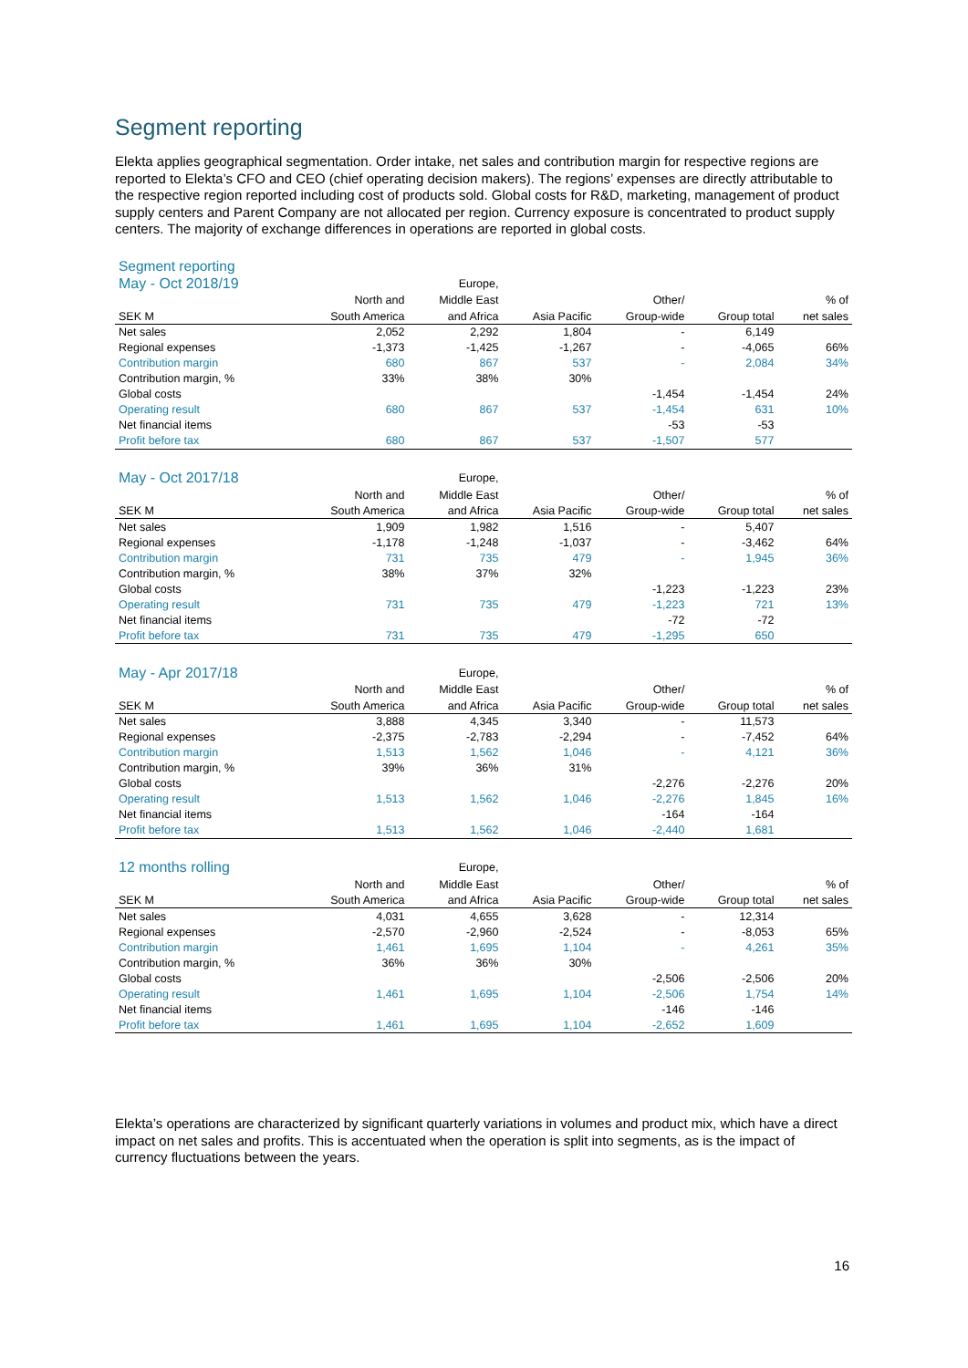Segment reporting
Elekta applies geographical segmentation. Order intake, net sales and contribution margin for respective regions are reported to Elekta’s CFO and CEO (chief operating decision makers). The regions’ expenses are directly attributable to the respective region reported including cost of products sold. Global costs for R&D, marketing, management of product supply centers and Parent Company are not allocated per region. Currency exposure is concentrated to product supply centers. The majority of exchange differences in operations are reported in global costs.
Segment reporting
| May - Oct 2018/19 | | Europe, | | | | |
| --- | --- | --- | --- | --- | --- | --- |
| | North and | Middle East | | Other/ | | % of |
| SEK M | South America | and Africa | Asia Pacific | Group-wide | Group total | net sales |
| Net sales | 2,052 | 2,292 | 1,804 | - | 6,149 | |
| Regional expenses | -1,373 | -1,425 | -1,267 | - | -4,065 | 66% |
| Contribution margin | 680 | 867 | 537 | - | 2,084 | 34% |
| Contribution margin, % | 33% | 38% | 30% | | | |
| Global costs | | | | -1,454 | -1,454 | 24% |
| Operating result | 680 | 867 | 537 | -1,454 | 631 | 10% |
| Net financial items | | | | -53 | -53 | |
| Profit before tax | 680 | 867 | 537 | -1,507 | 577 | |
| May - Oct 2017/18 | | Europe, | | | | |
| | North and | Middle East | | Other/ | | % of |
| SEK M | South America | and Africa | Asia Pacific | Group-wide | Group total | net sales |
| Net sales | 1,909 | 1,982 | 1,516 | - | 5,407 | |
| Regional expenses | -1,178 | -1,248 | -1,037 | - | -3,462 | 64% |
| Contribution margin | 731 | 735 | 479 | - | 1,945 | 36% |
| Contribution margin, % | 38% | 37% | 32% | | | |
| Global costs | | | | -1,223 | -1,223 | 23% |
| Operating result | 731 | 735 | 479 | -1,223 | 721 | 13% |
| Net financial items | | | | -72 | -72 | |
| Profit before tax | 731 | 735 | 479 | -1,295 | 650 | |
| May - Apr 2017/18 | | Europe, | | | | |
| | North and | Middle East | | Other/ | | % of |
| SEK M | South America | and Africa | Asia Pacific | Group-wide | Group total | net sales |
| Net sales | 3,888 | 4,345 | 3,340 | - | 11,573 | |
| Regional expenses | -2,375 | -2,783 | -2,294 | - | -7,452 | 64% |
| Contribution margin | 1,513 | 1,562 | 1,046 | - | 4,121 | 36% |
| Contribution margin, % | 39% | 36% | 31% | | | |
| Global costs | | | | -2,276 | -2,276 | 20% |
| Operating result | 1,513 | 1,562 | 1,046 | -2,276 | 1,845 | 16% |
| Net financial items | | | | -164 | -164 | |
| Profit before tax | 1,513 | 1,562 | 1,046 | -2,440 | 1,681 | |
| 12 months rolling | | Europe, | | | | |
| | North and | Middle East | | Other/ | | % of |
| SEK M | South America | and Africa | Asia Pacific | Group-wide | Group total | net sales |
| Net sales | 4,031 | 4,655 | 3,628 | - | 12,314 | |
| Regional expenses | -2,570 | -2,960 | -2,524 | - | -8,053 | 65% |
| Contribution margin | 1,461 | 1,695 | 1,104 | - | 4,261 | 35% |
| Contribution margin, % | 36% | 36% | 30% | | | |
| Global costs | | | | -2,506 | -2,506 | 20% |
| Operating result | 1,461 | 1,695 | 1,104 | -2,506 | 1,754 | 14% |
| Net financial items | | | | -146 | -146 | |
| Profit before tax | 1,461 | 1,695 | 1,104 | -2,652 | 1,609 | |
Elekta’s operations are characterized by significant quarterly variations in volumes and product mix, which have a direct impact on net sales and profits. This is accentuated when the operation is split into segments, as is the impact of currency fluctuations between the years.
16